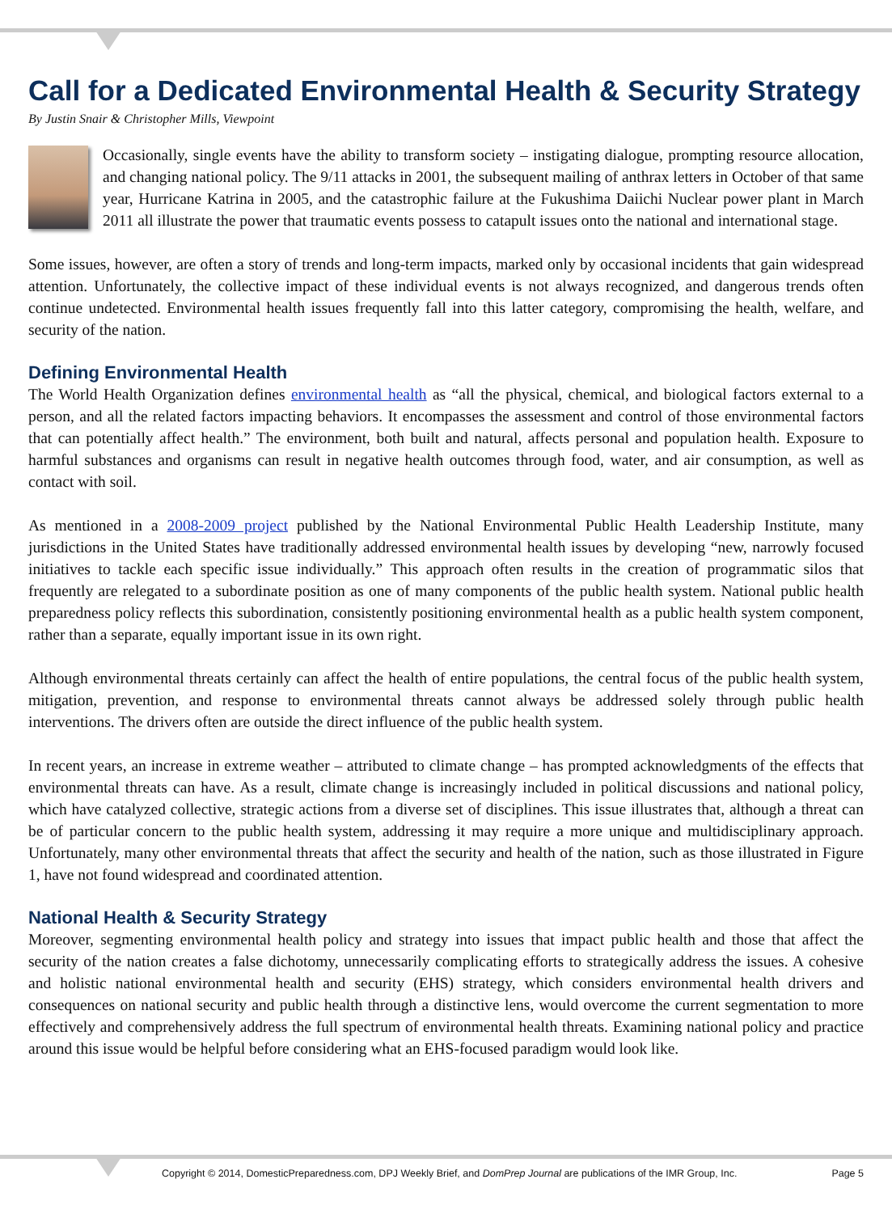Call for a Dedicated Environmental Health & Security Strategy
By Justin Snair & Christopher Mills, Viewpoint
Occasionally, single events have the ability to transform society – instigating dialogue, prompting resource allocation, and changing national policy. The 9/11 attacks in 2001, the subsequent mailing of anthrax letters in October of that same year, Hurricane Katrina in 2005, and the catastrophic failure at the Fukushima Daiichi Nuclear power plant in March 2011 all illustrate the power that traumatic events possess to catapult issues onto the national and international stage.
Some issues, however, are often a story of trends and long-term impacts, marked only by occasional incidents that gain widespread attention. Unfortunately, the collective impact of these individual events is not always recognized, and dangerous trends often continue undetected. Environmental health issues frequently fall into this latter category, compromising the health, welfare, and security of the nation.
Defining Environmental Health
The World Health Organization defines environmental health as “all the physical, chemical, and biological factors external to a person, and all the related factors impacting behaviors. It encompasses the assessment and control of those environmental factors that can potentially affect health.” The environment, both built and natural, affects personal and population health. Exposure to harmful substances and organisms can result in negative health outcomes through food, water, and air consumption, as well as contact with soil.
As mentioned in a 2008-2009 project published by the National Environmental Public Health Leadership Institute, many jurisdictions in the United States have traditionally addressed environmental health issues by developing “new, narrowly focused initiatives to tackle each specific issue individually.” This approach often results in the creation of programmatic silos that frequently are relegated to a subordinate position as one of many components of the public health system. National public health preparedness policy reflects this subordination, consistently positioning environmental health as a public health system component, rather than a separate, equally important issue in its own right.
Although environmental threats certainly can affect the health of entire populations, the central focus of the public health system, mitigation, prevention, and response to environmental threats cannot always be addressed solely through public health interventions. The drivers often are outside the direct influence of the public health system.
In recent years, an increase in extreme weather – attributed to climate change – has prompted acknowledgments of the effects that environmental threats can have. As a result, climate change is increasingly included in political discussions and national policy, which have catalyzed collective, strategic actions from a diverse set of disciplines. This issue illustrates that, although a threat can be of particular concern to the public health system, addressing it may require a more unique and multidisciplinary approach. Unfortunately, many other environmental threats that affect the security and health of the nation, such as those illustrated in Figure 1, have not found widespread and coordinated attention.
National Health & Security Strategy
Moreover, segmenting environmental health policy and strategy into issues that impact public health and those that affect the security of the nation creates a false dichotomy, unnecessarily complicating efforts to strategically address the issues. A cohesive and holistic national environmental health and security (EHS) strategy, which considers environmental health drivers and consequences on national security and public health through a distinctive lens, would overcome the current segmentation to more effectively and comprehensively address the full spectrum of environmental health threats. Examining national policy and practice around this issue would be helpful before considering what an EHS-focused paradigm would look like.
Copyright © 2014, DomesticPreparedness.com, DPJ Weekly Brief, and DomPrep Journal are publications of the IMR Group, Inc. Page 5